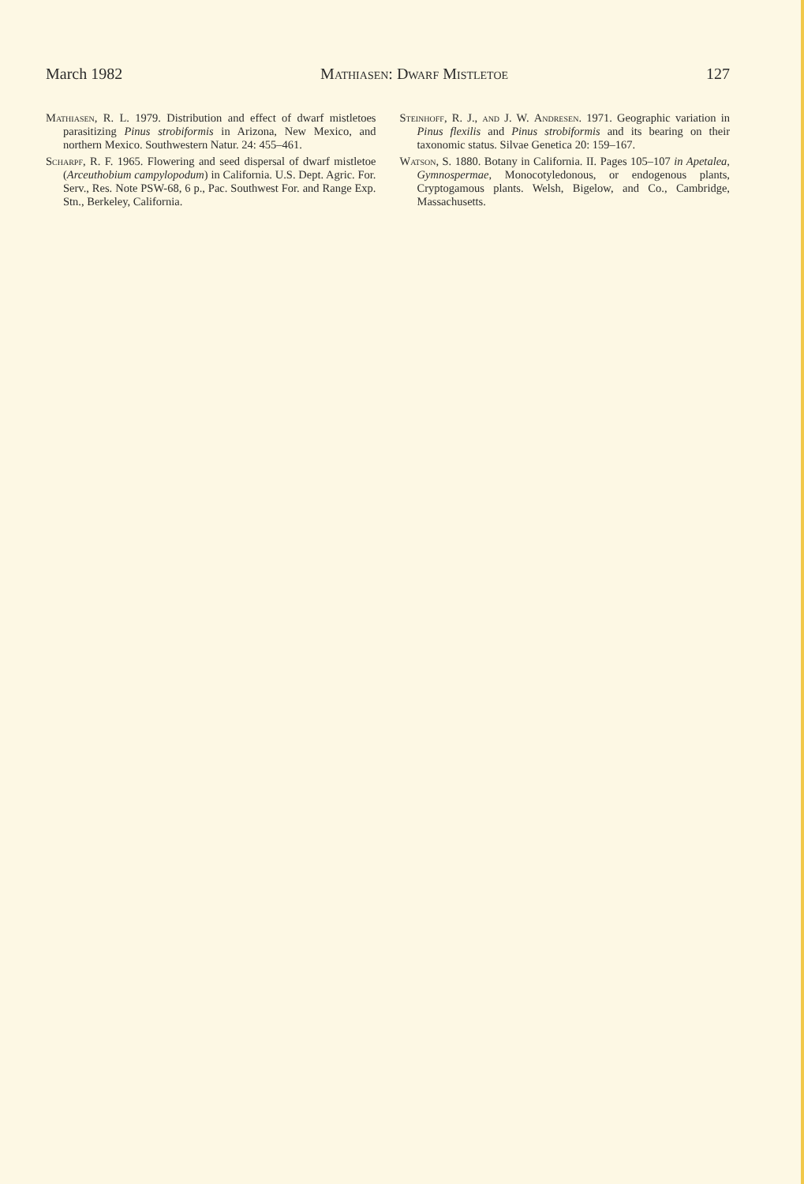March 1982 Mathiasen: Dwarf Mistletoe 127
Mathiasen, R. L. 1979. Distribution and effect of dwarf mistletoes parasitizing Pinus strobiformis in Arizona, New Mexico, and northern Mexico. Southwestern Natur. 24: 455–461.
Scharpf, R. F. 1965. Flowering and seed dispersal of dwarf mistletoe (Arceuthobium campylopodum) in California. U.S. Dept. Agric. For. Serv., Res. Note PSW-68, 6 p., Pac. Southwest For. and Range Exp. Stn., Berkeley, California.
Steinhoff, R. J., and J. W. Andresen. 1971. Geographic variation in Pinus flexilis and Pinus strobiformis and its bearing on their taxonomic status. Silvae Genetica 20: 159–167.
Watson, S. 1880. Botany in California. II. Pages 105–107 in Apetalea, Gymnospermae, Monocotyledonous, or endogenous plants, Cryptogamous plants. Welsh, Bigelow, and Co., Cambridge, Massachusetts.